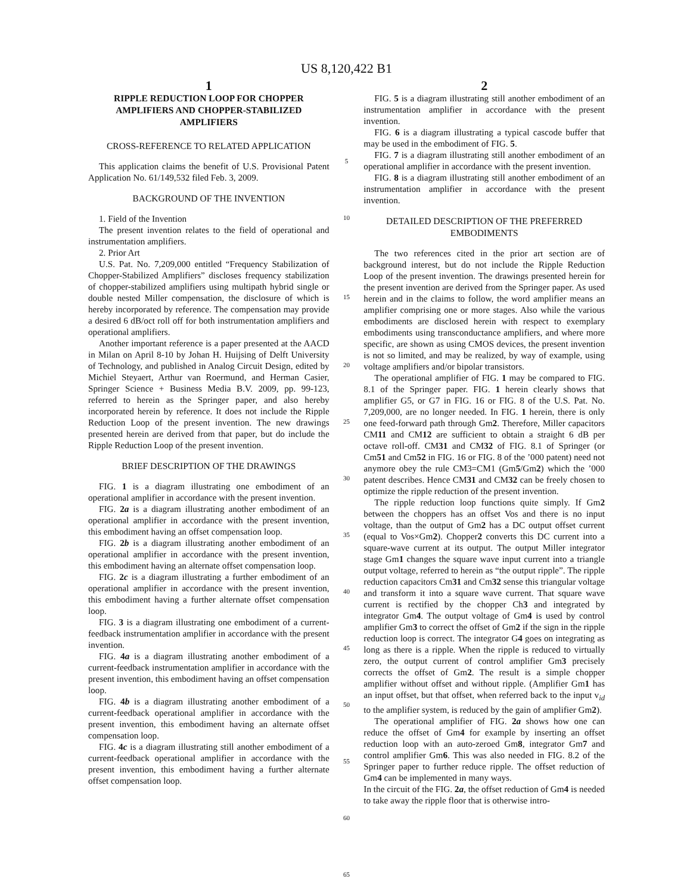US 8,120,422 B1
1
RIPPLE REDUCTION LOOP FOR CHOPPER AMPLIFIERS AND CHOPPER-STABILIZED AMPLIFIERS
CROSS-REFERENCE TO RELATED APPLICATION
This application claims the benefit of U.S. Provisional Patent Application No. 61/149,532 filed Feb. 3, 2009.
BACKGROUND OF THE INVENTION
1. Field of the Invention
The present invention relates to the field of operational and instrumentation amplifiers.
2. Prior Art
U.S. Pat. No. 7,209,000 entitled “Frequency Stabilization of Chopper-Stabilized Amplifiers” discloses frequency stabilization of chopper-stabilized amplifiers using multipath hybrid single or double nested Miller compensation, the disclosure of which is hereby incorporated by reference. The compensation may provide a desired 6 dB/oct roll off for both instrumentation amplifiers and operational amplifiers.
Another important reference is a paper presented at the AACD in Milan on April 8-10 by Johan H. Huijsing of Delft University of Technology, and published in Analog Circuit Design, edited by Michiel Steyaert, Arthur van Roermund, and Herman Casier, Springer Science + Business Media B.V. 2009, pp. 99-123, referred to herein as the Springer paper, and also hereby incorporated herein by reference. It does not include the Ripple Reduction Loop of the present invention. The new drawings presented herein are derived from that paper, but do include the Ripple Reduction Loop of the present invention.
BRIEF DESCRIPTION OF THE DRAWINGS
FIG. 1 is a diagram illustrating one embodiment of an operational amplifier in accordance with the present invention.
FIG. 2a is a diagram illustrating another embodiment of an operational amplifier in accordance with the present invention, this embodiment having an offset compensation loop.
FIG. 2b is a diagram illustrating another embodiment of an operational amplifier in accordance with the present invention, this embodiment having an alternate offset compensation loop.
FIG. 2c is a diagram illustrating a further embodiment of an operational amplifier in accordance with the present invention, this embodiment having a further alternate offset compensation loop.
FIG. 3 is a diagram illustrating one embodiment of a current-feedback instrumentation amplifier in accordance with the present invention.
FIG. 4a is a diagram illustrating another embodiment of a current-feedback instrumentation amplifier in accordance with the present invention, this embodiment having an offset compensation loop.
FIG. 4b is a diagram illustrating another embodiment of a current-feedback operational amplifier in accordance with the present invention, this embodiment having an alternate offset compensation loop.
FIG. 4c is a diagram illustrating still another embodiment of a current-feedback operational amplifier in accordance with the present invention, this embodiment having a further alternate offset compensation loop.
5
10
15
20
25
30
35
40
45
50
55
60
65
2
FIG. 5 is a diagram illustrating still another embodiment of an instrumentation amplifier in accordance with the present invention.
FIG. 6 is a diagram illustrating a typical cascode buffer that may be used in the embodiment of FIG. 5.
FIG. 7 is a diagram illustrating still another embodiment of an operational amplifier in accordance with the present invention.
FIG. 8 is a diagram illustrating still another embodiment of an instrumentation amplifier in accordance with the present invention.
DETAILED DESCRIPTION OF THE PREFERRED EMBODIMENTS
The two references cited in the prior art section are of background interest, but do not include the Ripple Reduction Loop of the present invention. The drawings presented herein for the present invention are derived from the Springer paper. As used herein and in the claims to follow, the word amplifier means an amplifier comprising one or more stages. Also while the various embodiments are disclosed herein with respect to exemplary embodiments using transconductance amplifiers, and where more specific, are shown as using CMOS devices, the present invention is not so limited, and may be realized, by way of example, using voltage amplifiers and/or bipolar transistors.
The operational amplifier of FIG. 1 may be compared to FIG. 8.1 of the Springer paper. FIG. 1 herein clearly shows that amplifier G5, or G7 in FIG. 16 or FIG. 8 of the U.S. Pat. No. 7,209,000, are no longer needed. In FIG. 1 herein, there is only one feed-forward path through Gm2. Therefore, Miller capacitors CM11 and CM12 are sufficient to obtain a straight 6 dB per octave roll-off. CM31 and CM32 of FIG. 8.1 of Springer (or Cm51 and Cm52 in FIG. 16 or FIG. 8 of the ’000 patent) need not anymore obey the rule CM3=CM1 (Gm5/Gm2) which the ’000 patent describes. Hence CM31 and CM32 can be freely chosen to optimize the ripple reduction of the present invention.
The ripple reduction loop functions quite simply. If Gm2 between the choppers has an offset Vos and there is no input voltage, than the output of Gm2 has a DC output offset current (equal to Vos×Gm2). Chopper2 converts this DC current into a square-wave current at its output. The output Miller integrator stage Gm1 changes the square wave input current into a triangle output voltage, referred to herein as “the output ripple”. The ripple reduction capacitors Cm31 and Cm32 sense this triangular voltage and transform it into a square wave current. That square wave current is rectified by the chopper Ch3 and integrated by integrator Gm4. The output voltage of Gm4 is used by control amplifier Gm3 to correct the offset of Gm2 if the sign in the ripple reduction loop is correct. The integrator G4 goes on integrating as long as there is a ripple. When the ripple is reduced to virtually zero, the output current of control amplifier Gm3 precisely corrects the offset of Gm2. The result is a simple chopper amplifier without offset and without ripple. (Amplifier Gm1 has an input offset, but that offset, when referred back to the input v<sub>id</sub> to the amplifier system, is reduced by the gain of amplifier Gm2).
The operational amplifier of FIG. 2a shows how one can reduce the offset of Gm4 for example by inserting an offset reduction loop with an auto-zeroed Gm8, integrator Gm7 and control amplifier Gm6. This was also needed in FIG. 8.2 of the Springer paper to further reduce ripple. The offset reduction of Gm4 can be implemented in many ways.
In the circuit of the FIG. 2a, the offset reduction of Gm4 is needed to take away the ripple floor that is otherwise intro-